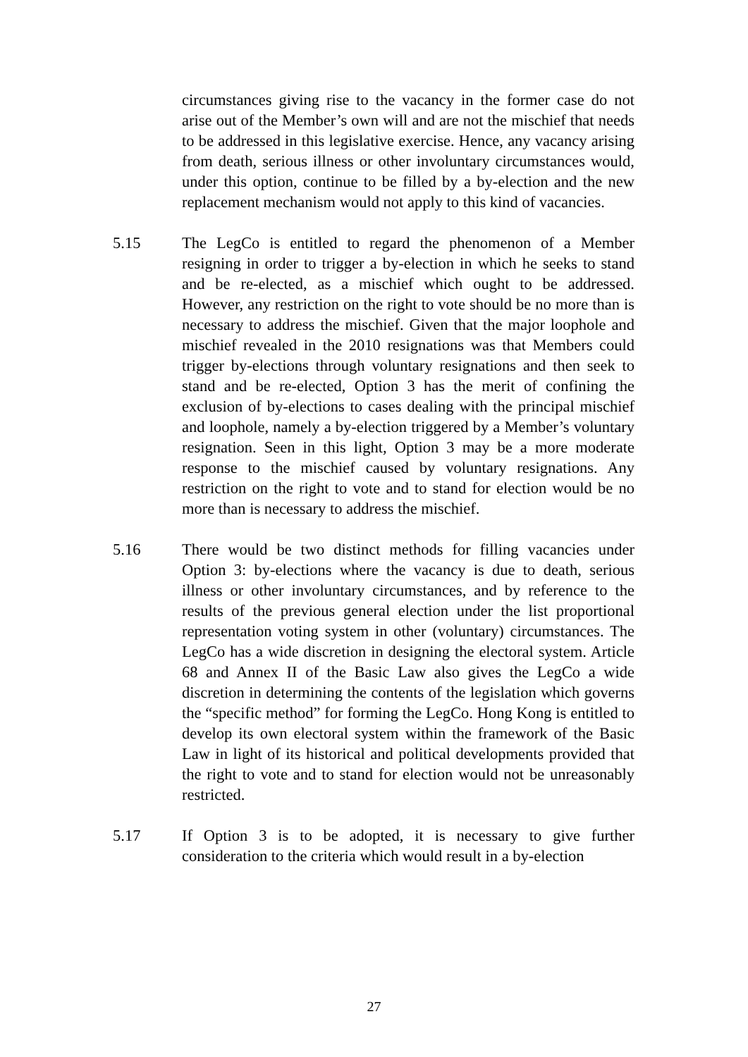circumstances giving rise to the vacancy in the former case do not arise out of the Member’s own will and are not the mischief that needs to be addressed in this legislative exercise. Hence, any vacancy arising from death, serious illness or other involuntary circumstances would, under this option, continue to be filled by a by-election and the new replacement mechanism would not apply to this kind of vacancies.
5.15 The LegCo is entitled to regard the phenomenon of a Member resigning in order to trigger a by-election in which he seeks to stand and be re-elected, as a mischief which ought to be addressed. However, any restriction on the right to vote should be no more than is necessary to address the mischief. Given that the major loophole and mischief revealed in the 2010 resignations was that Members could trigger by-elections through voluntary resignations and then seek to stand and be re-elected, Option 3 has the merit of confining the exclusion of by-elections to cases dealing with the principal mischief and loophole, namely a by-election triggered by a Member’s voluntary resignation. Seen in this light, Option 3 may be a more moderate response to the mischief caused by voluntary resignations. Any restriction on the right to vote and to stand for election would be no more than is necessary to address the mischief.
5.16 There would be two distinct methods for filling vacancies under Option 3: by-elections where the vacancy is due to death, serious illness or other involuntary circumstances, and by reference to the results of the previous general election under the list proportional representation voting system in other (voluntary) circumstances. The LegCo has a wide discretion in designing the electoral system. Article 68 and Annex II of the Basic Law also gives the LegCo a wide discretion in determining the contents of the legislation which governs the “specific method” for forming the LegCo. Hong Kong is entitled to develop its own electoral system within the framework of the Basic Law in light of its historical and political developments provided that the right to vote and to stand for election would not be unreasonably restricted.
5.17 If Option 3 is to be adopted, it is necessary to give further consideration to the criteria which would result in a by-election
27